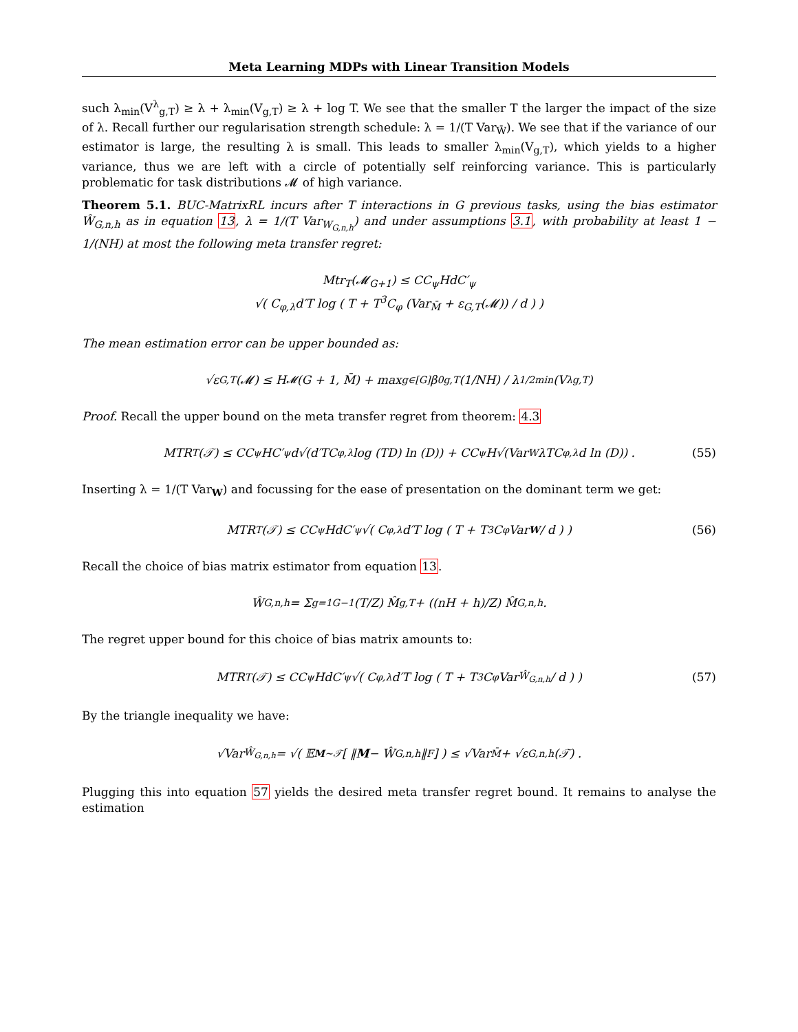Meta Learning MDPs with Linear Transition Models
such λ<sub>min</sub>(V<sup>λ</sup><sub>g,T</sub>) ≥ λ + λ<sub>min</sub>(V<sub>g,T</sub>) ≥ λ + log T. We see that the smaller T the larger the impact of the size of λ. Recall further our regularisation strength schedule: λ = 1/(T Var<sub>W̄</sub>). We see that if the variance of our estimator is large, the resulting λ is small. This leads to smaller λ<sub>min</sub>(V<sub>g,T</sub>), which yields to a higher variance, thus we are left with a circle of potentially self reinforcing variance. This is particularly problematic for task distributions 𝓜 of high variance.
Theorem 5.1. BUC-MatrixRL incurs after T interactions in G previous tasks, using the bias estimator Ŵ<sub>G,n,h</sub> as in equation 13, λ = 1/(T Var<sub>W<sub>G,n,h</sub></sub>) and under assumptions 3.1, with probability at least 1 − 1/(NH) at most the following meta transfer regret:
Mtr<sub>T</sub>(𝓜<sub>G+1</sub>) ≤ CC<sub>ψ</sub>HdC′<sub>ψ</sub>
√( C<sub>φ,λ</sub>d′T log ( T + T<sup>3</sup>C<sub>φ</sub> (Var<sub>M̄</sub> + ε<sub>G,T</sub>(𝓜)) / d ) )
The mean estimation error can be upper bounded as:
√ε<sub>G,T</sub>(𝓜) ≤ H<sub>𝓜</sub>(G + 1, M̄) + max<sub>g∈[G]</sub> β<sup>0</sup><sub>g,T</sub>(1/NH) / λ<sup>1/2</sup><sub>min</sub>(V<sup>λ</sup><sub>g,T</sub>)
Proof. Recall the upper bound on the meta transfer regret from theorem: 4.3
MTR<sub>T</sub>(𝒯) ≤ CC<sub>ψ</sub>HC′<sub>ψ</sub>d√(d′TC<sub>φ,λ</sub> log (TD) ln (D)) + CC<sub>ψ</sub>H√(Var<sub>W</sub>λTC<sub>φ,λ</sub>d ln (D)) . (55)
Inserting λ = 1/(T Var<sub>W</sub>) and focussing for the ease of presentation on the dominant term we get:
MTR<sub>T</sub>(𝒯) ≤ CC<sub>ψ</sub>HdC′<sub>ψ</sub>√( C<sub>φ,λ</sub>d′T log ( T + T<sup>3</sup>C<sub>φ</sub>Var<sub>W</sub> / d ) ) (56)
Recall the choice of bias matrix estimator from equation 13.
Ŵ<sub>G,n,h</sub> = Σ<sub>g=1</sub><sup>G−1</sup> (T/Z) M̂<sub>g,T</sub> + ((nH + h)/Z) M̂<sub>G,n,h</sub>.
The regret upper bound for this choice of bias matrix amounts to:
MTR<sub>T</sub>(𝒯) ≤ CC<sub>ψ</sub>HdC′<sub>ψ</sub>√( C<sub>φ,λ</sub>d′T log ( T + T<sup>3</sup>C<sub>φ</sub>Var<sub>Ŵ<sub>G,n,h</sub></sub> / d ) ) (57)
By the triangle inequality we have:
√Var<sub>Ŵ<sub>G,n,h</sub></sub> = √( 𝔼<sub>M∼𝒯</sub>[ ‖ M − Ŵ<sub>G,n,h</sub>‖<sub>F</sub> ] ) ≤ √Var<sub>M̄</sub> + √ε<sub>G,n,h</sub>(𝒯) .
Plugging this into equation 57 yields the desired meta transfer regret bound. It remains to analyse the estimation